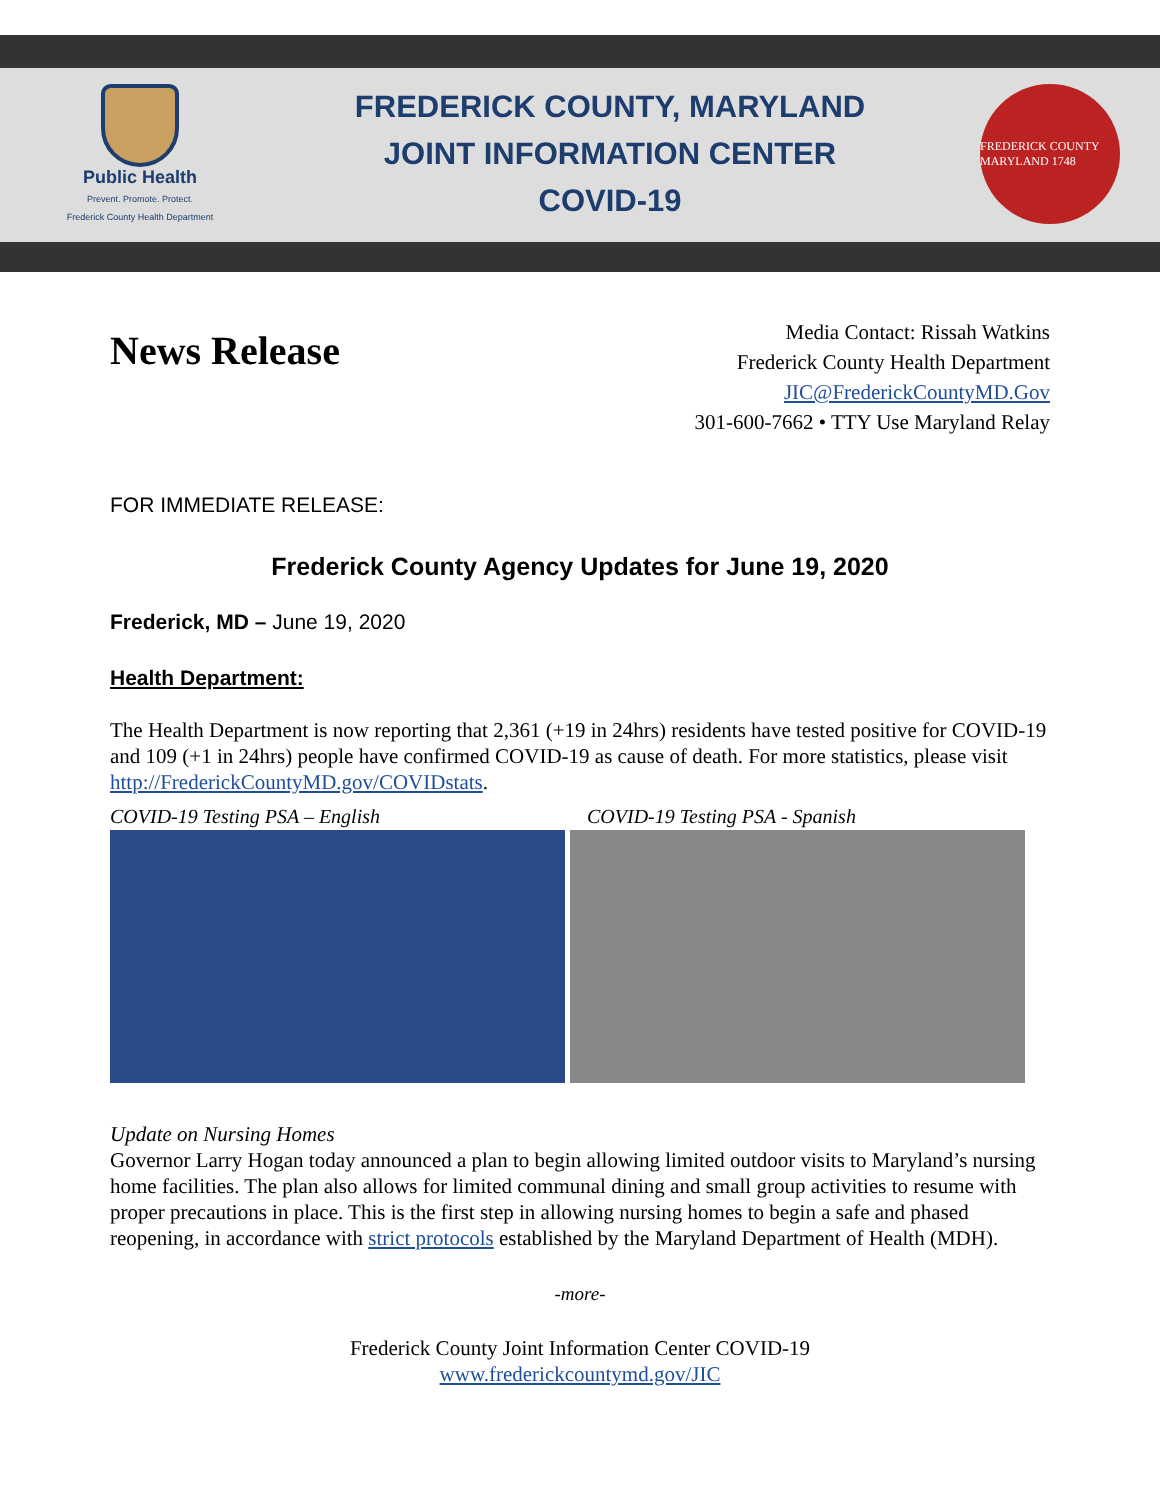Public Health
Prevent. Promote. Protect.
Frederick County Health Department
FREDERICK COUNTY, MARYLAND
JOINT INFORMATION CENTER
COVID-19
FREDERICK COUNTY MARYLAND 1748
News Release
Media Contact: Rissah Watkins
Frederick County Health Department
JIC@FrederickCountyMD.Gov
301-600-7662 • TTY Use Maryland Relay
FOR IMMEDIATE RELEASE:
Frederick County Agency Updates for June 19, 2020
Frederick, MD – June 19, 2020
Health Department:
The Health Department is now reporting that 2,361 (+19 in 24hrs) residents have tested positive for COVID-19 and 109 (+1 in 24hrs) people have confirmed COVID-19 as cause of death. For more statistics, please visit http://FrederickCountyMD.gov/COVIDstats.
COVID-19 Testing PSA – English COVID-19 Testing PSA - Spanish
Update on Nursing Homes
Governor Larry Hogan today announced a plan to begin allowing limited outdoor visits to Maryland’s nursing home facilities. The plan also allows for limited communal dining and small group activities to resume with proper precautions in place. This is the first step in allowing nursing homes to begin a safe and phased reopening, in accordance with strict protocols established by the Maryland Department of Health (MDH).
-more-
Frederick County Joint Information Center COVID-19
www.frederickcountymd.gov/JIC